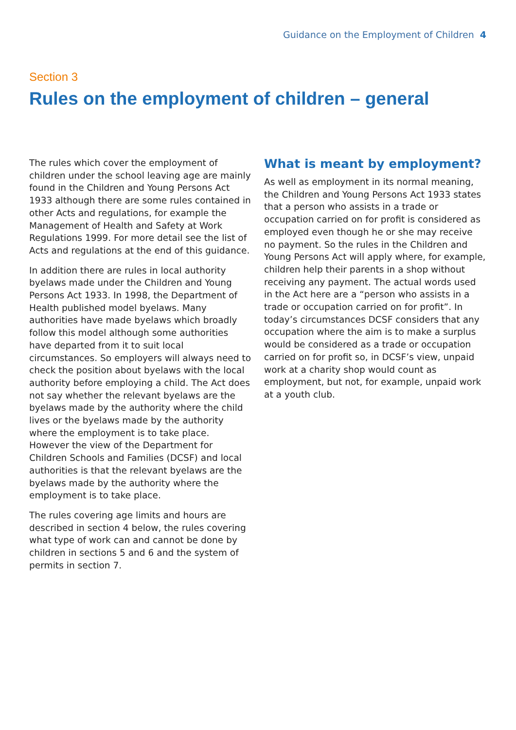Guidance on the Employment of Children 4
Section 3
Rules on the employment of children – general
The rules which cover the employment of children under the school leaving age are mainly found in the Children and Young Persons Act 1933 although there are some rules contained in other Acts and regulations, for example the Management of Health and Safety at Work Regulations 1999. For more detail see the list of Acts and regulations at the end of this guidance.
In addition there are rules in local authority byelaws made under the Children and Young Persons Act 1933. In 1998, the Department of Health published model byelaws. Many authorities have made byelaws which broadly follow this model although some authorities have departed from it to suit local circumstances. So employers will always need to check the position about byelaws with the local authority before employing a child. The Act does not say whether the relevant byelaws are the byelaws made by the authority where the child lives or the byelaws made by the authority where the employment is to take place. However the view of the Department for Children Schools and Families (DCSF) and local authorities is that the relevant byelaws are the byelaws made by the authority where the employment is to take place.
The rules covering age limits and hours are described in section 4 below, the rules covering what type of work can and cannot be done by children in sections 5 and 6 and the system of permits in section 7.
What is meant by employment?
As well as employment in its normal meaning, the Children and Young Persons Act 1933 states that a person who assists in a trade or occupation carried on for profit is considered as employed even though he or she may receive no payment. So the rules in the Children and Young Persons Act will apply where, for example, children help their parents in a shop without receiving any payment. The actual words used in the Act here are a “person who assists in a trade or occupation carried on for profit”. In today’s circumstances DCSF considers that any occupation where the aim is to make a surplus would be considered as a trade or occupation carried on for profit so, in DCSF’s view, unpaid work at a charity shop would count as employment, but not, for example, unpaid work at a youth club.